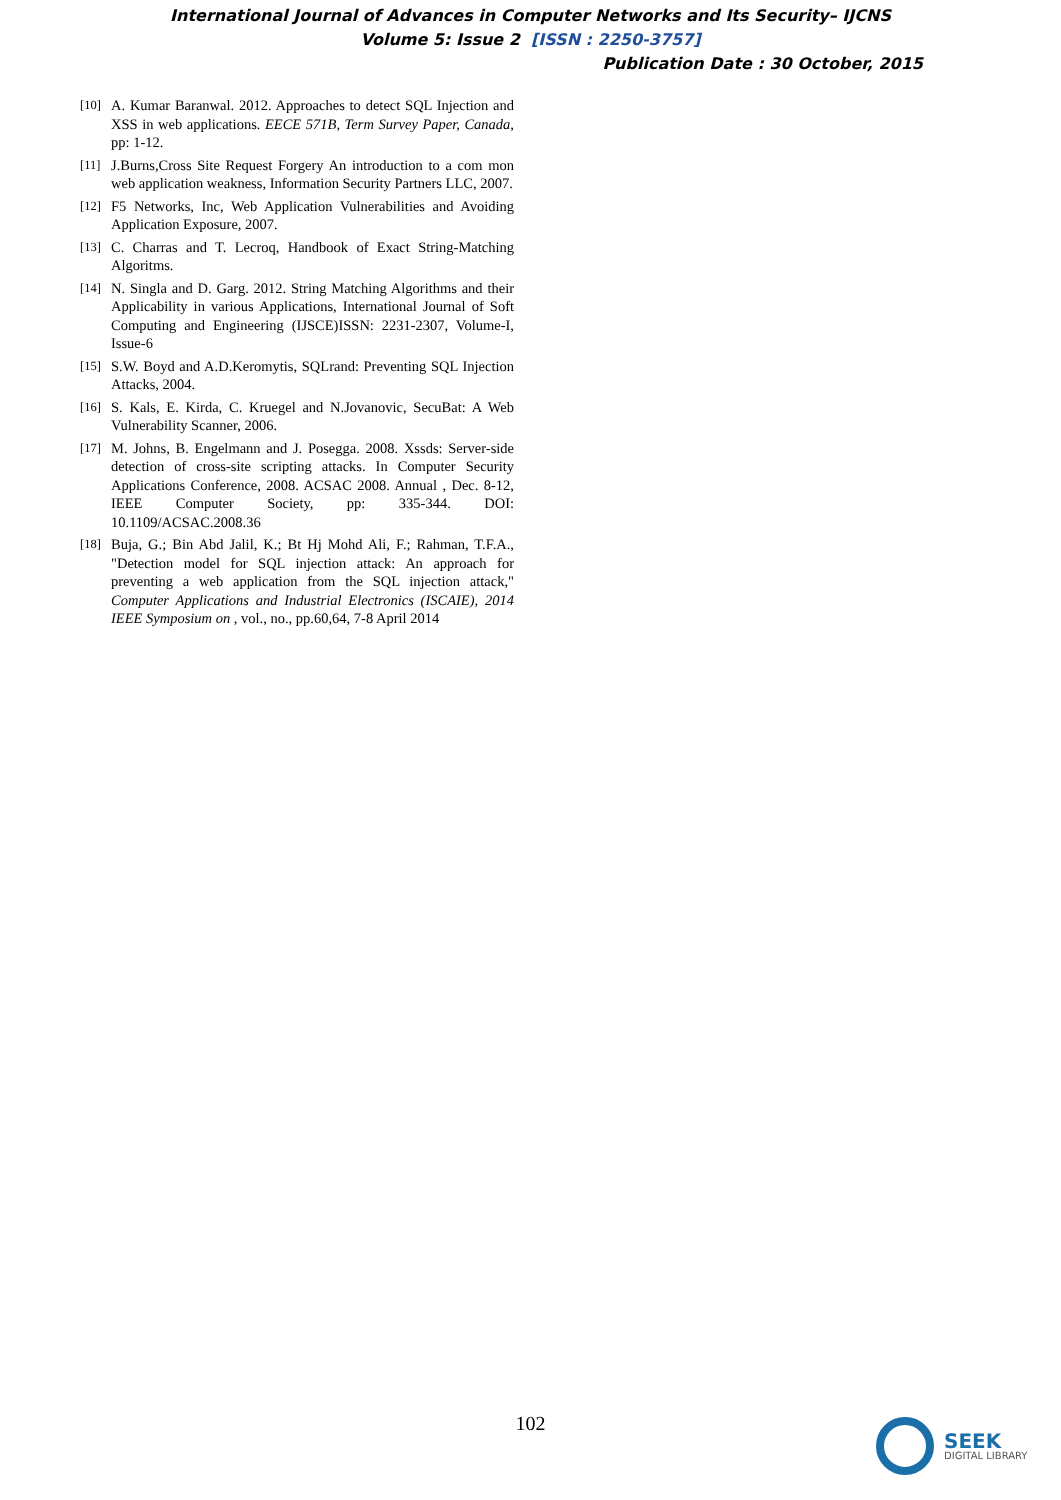International Journal of Advances in Computer Networks and Its Security– IJCNS
Volume 5: Issue 2 [ISSN : 2250-3757]
Publication Date : 30 October, 2015
[10] A. Kumar Baranwal. 2012. Approaches to detect SQL Injection and XSS in web applications. EECE 571B, Term Survey Paper, Canada, pp: 1-12.
[11] J.Burns,Cross Site Request Forgery An introduction to a com mon web application weakness, Information Security Partners LLC, 2007.
[12] F5 Networks, Inc, Web Application Vulnerabilities and Avoiding Application Exposure, 2007.
[13] C. Charras and T. Lecroq, Handbook of Exact String-Matching Algoritms.
[14] N. Singla and D. Garg. 2012. String Matching Algorithms and their Applicability in various Applications, International Journal of Soft Computing and Engineering (IJSCE)ISSN: 2231-2307, Volume-I, Issue-6
[15] S.W. Boyd and A.D.Keromytis, SQLrand: Preventing SQL Injection Attacks, 2004.
[16] S. Kals, E. Kirda, C. Kruegel and N.Jovanovic, SecuBat: A Web Vulnerability Scanner, 2006.
[17] M. Johns, B. Engelmann and J. Posegga. 2008. Xssds: Server-side detection of cross-site scripting attacks. In Computer Security Applications Conference, 2008. ACSAC 2008. Annual , Dec. 8-12, IEEE Computer Society, pp: 335-344. DOI: 10.1109/ACSAC.2008.36
[18] Buja, G.; Bin Abd Jalil, K.; Bt Hj Mohd Ali, F.; Rahman, T.F.A., "Detection model for SQL injection attack: An approach for preventing a web application from the SQL injection attack," Computer Applications and Industrial Electronics (ISCAIE), 2014 IEEE Symposium on , vol., no., pp.60,64, 7-8 April 2014
102
SEEK
DIGITAL LIBRARY